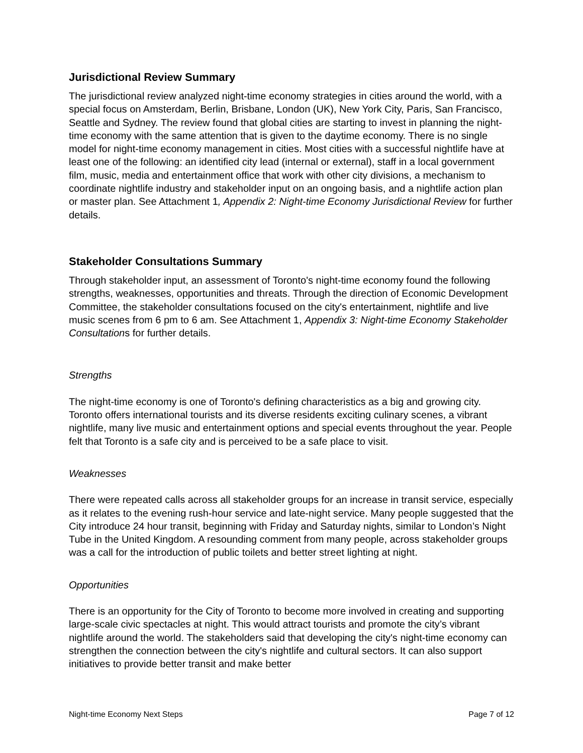Jurisdictional Review Summary
The jurisdictional review analyzed night-time economy strategies in cities around the world, with a special focus on Amsterdam, Berlin, Brisbane, London (UK), New York City, Paris, San Francisco, Seattle and Sydney. The review found that global cities are starting to invest in planning the night-time economy with the same attention that is given to the daytime economy. There is no single model for night-time economy management in cities. Most cities with a successful nightlife have at least one of the following: an identified city lead (internal or external), staff in a local government film, music, media and entertainment office that work with other city divisions, a mechanism to coordinate nightlife industry and stakeholder input on an ongoing basis, and a nightlife action plan or master plan. See Attachment 1, Appendix 2: Night-time Economy Jurisdictional Review for further details.
Stakeholder Consultations Summary
Through stakeholder input, an assessment of Toronto's night-time economy found the following strengths, weaknesses, opportunities and threats. Through the direction of Economic Development Committee, the stakeholder consultations focused on the city's entertainment, nightlife and live music scenes from 6 pm to 6 am. See Attachment 1, Appendix 3: Night-time Economy Stakeholder Consultations for further details.
Strengths
The night-time economy is one of Toronto's defining characteristics as a big and growing city. Toronto offers international tourists and its diverse residents exciting culinary scenes, a vibrant nightlife, many live music and entertainment options and special events throughout the year. People felt that Toronto is a safe city and is perceived to be a safe place to visit.
Weaknesses
There were repeated calls across all stakeholder groups for an increase in transit service, especially as it relates to the evening rush-hour service and late-night service. Many people suggested that the City introduce 24 hour transit, beginning with Friday and Saturday nights, similar to London’s Night Tube in the United Kingdom. A resounding comment from many people, across stakeholder groups was a call for the introduction of public toilets and better street lighting at night.
Opportunities
There is an opportunity for the City of Toronto to become more involved in creating and supporting large-scale civic spectacles at night. This would attract tourists and promote the city’s vibrant nightlife around the world. The stakeholders said that developing the city's night-time economy can strengthen the connection between the city's nightlife and cultural sectors. It can also support initiatives to provide better transit and make better
Night-time Economy Next Steps Page 7 of 12